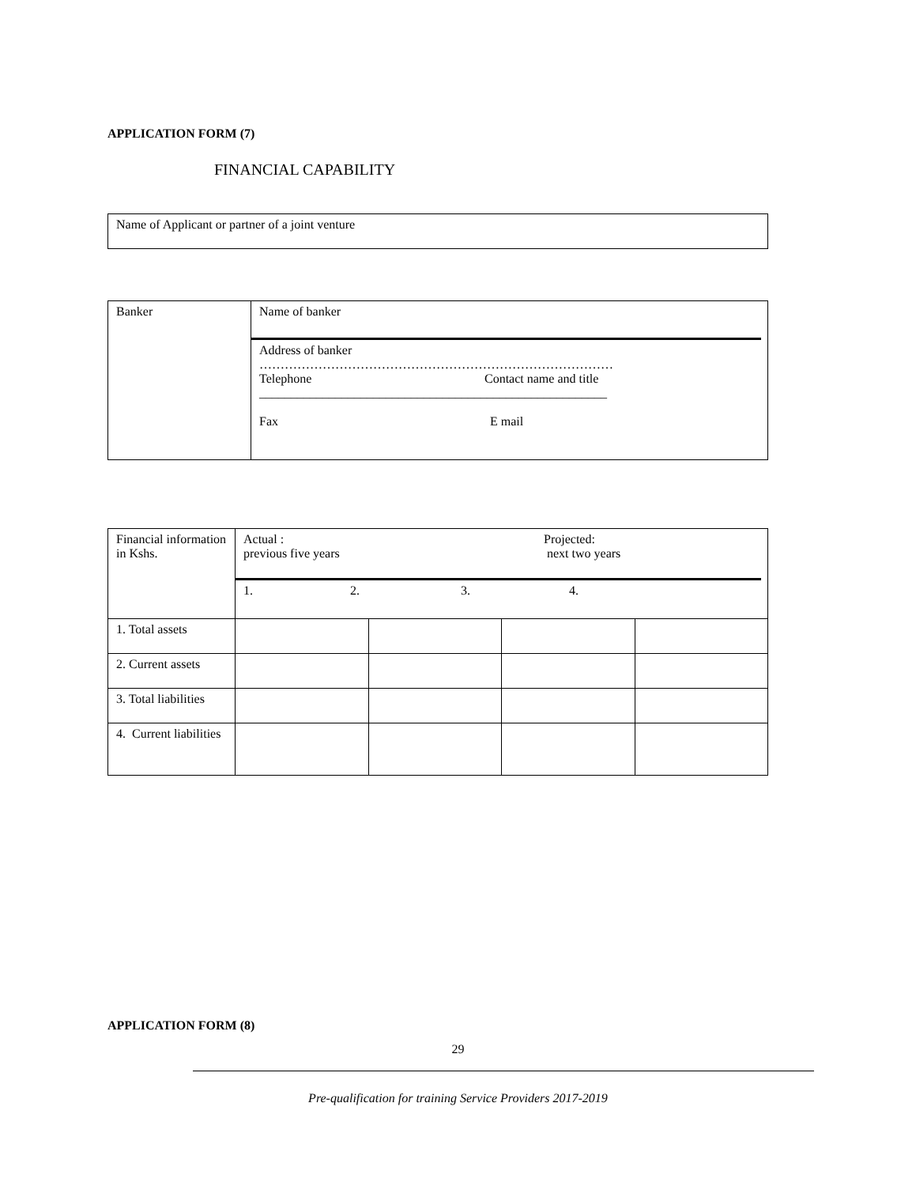APPLICATION FORM (7)
FINANCIAL CAPABILITY
| Name of Applicant or partner of a joint venture |
| Banker | Name of banker Address of banker ………………………………………………………………………… Telephone Contact name and title _______________________________________________________ Fax E mail |
| Financial information in Kshs. | Actual : previous five years Projected: next two years 1. 2. 3. 4. | | | |
| 1. Total assets | | | | |
| 2. Current assets | | | | |
| 3. Total liabilities | | | | |
| 4. Current liabilities | | | | |
APPLICATION FORM (8)
29
Pre-qualification for training Service Providers 2017-2019